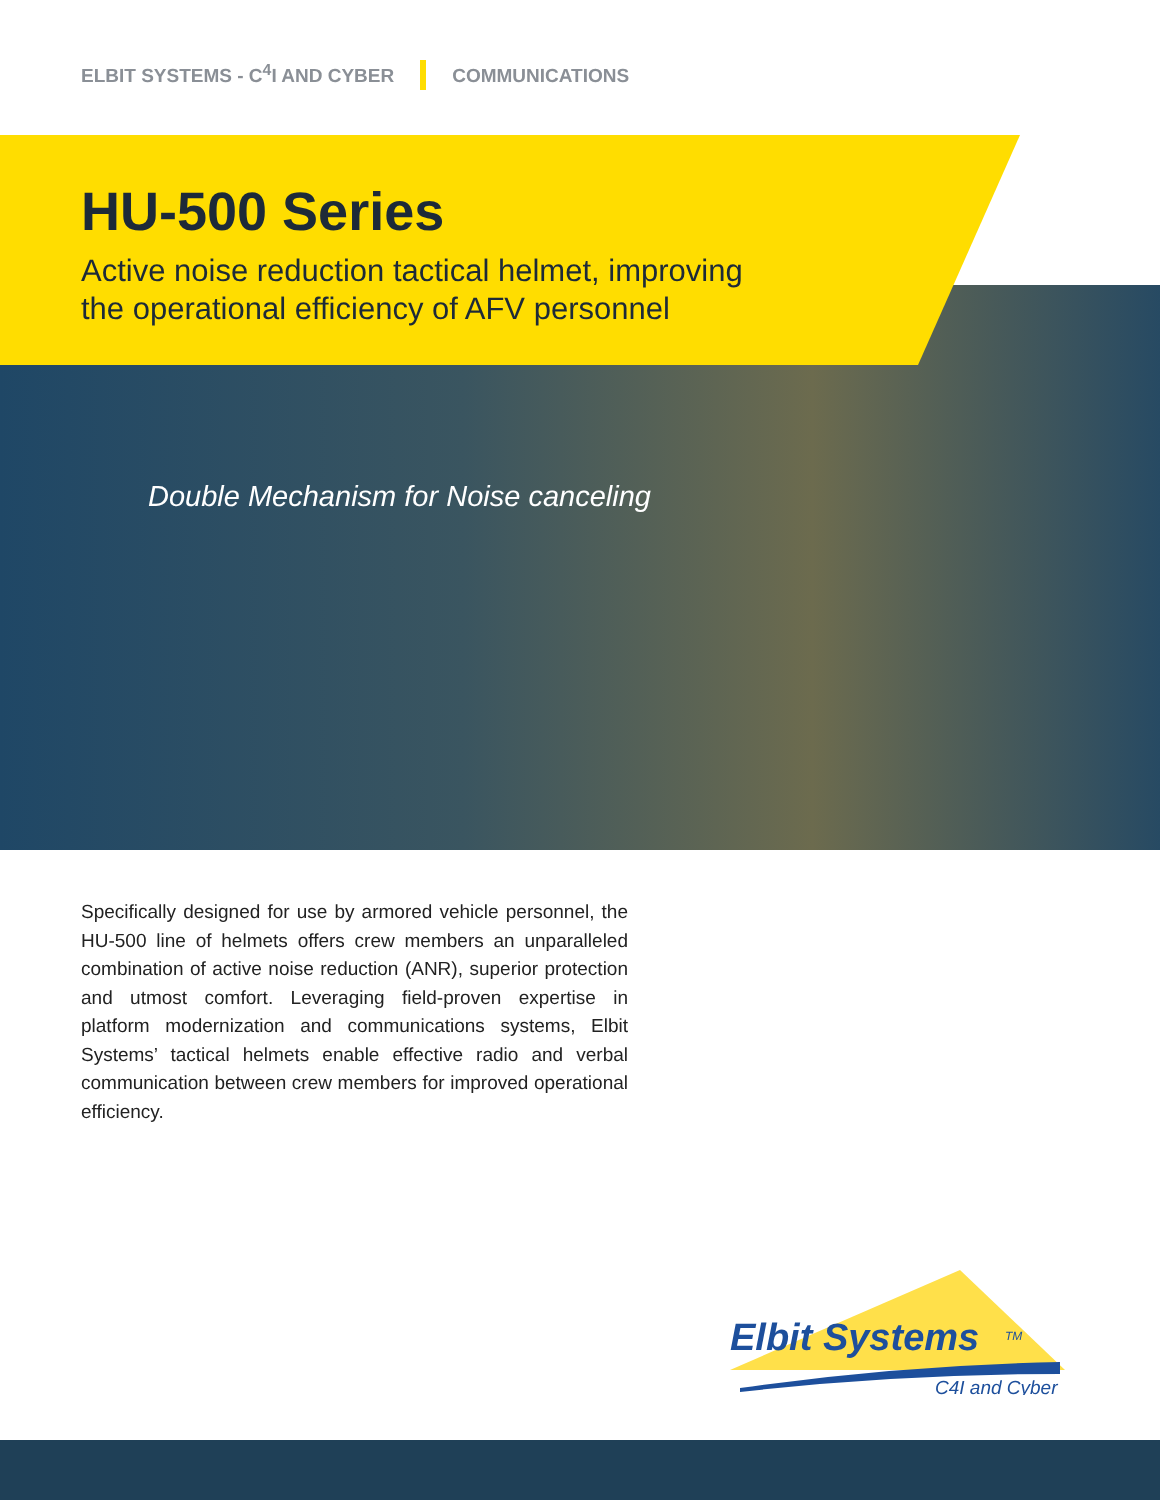ELBIT SYSTEMS - C<sup>4</sup>I AND CYBER COMMUNICATIONS
HU-500 Series
Active noise reduction tactical helmet, improving
the operational efficiency of AFV personnel
Double Mechanism for Noise canceling
Specifically designed for use by armored vehicle personnel, the HU-500 line of helmets offers crew members an unparalleled combination of active noise reduction (ANR), superior protection and utmost comfort. Leveraging field-proven expertise in platform modernization and communications systems, Elbit Systems’ tactical helmets enable effective radio and verbal communication between crew members for improved operational efficiency.
Elbit Systems
TM
C4I and Cyber